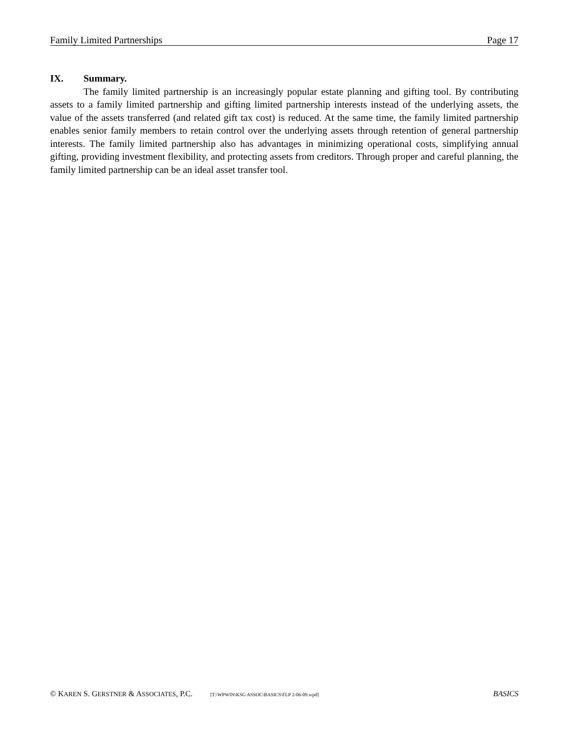Family Limited Partnerships Page 17
IX. Summary.
The family limited partnership is an increasingly popular estate planning and gifting tool. By contributing assets to a family limited partnership and gifting limited partnership interests instead of the underlying assets, the value of the assets transferred (and related gift tax cost) is reduced. At the same time, the family limited partnership enables senior family members to retain control over the underlying assets through retention of general partnership interests. The family limited partnership also has advantages in minimizing operational costs, simplifying annual gifting, providing investment flexibility, and protecting assets from creditors. Through proper and careful planning, the family limited partnership can be an ideal asset transfer tool.
© KAREN S. GERSTNER & ASSOCIATES, P.C. [T:\WPWIN\KSG ASSOC\BASICS\FLP 2-06-09.wpd] BASICS